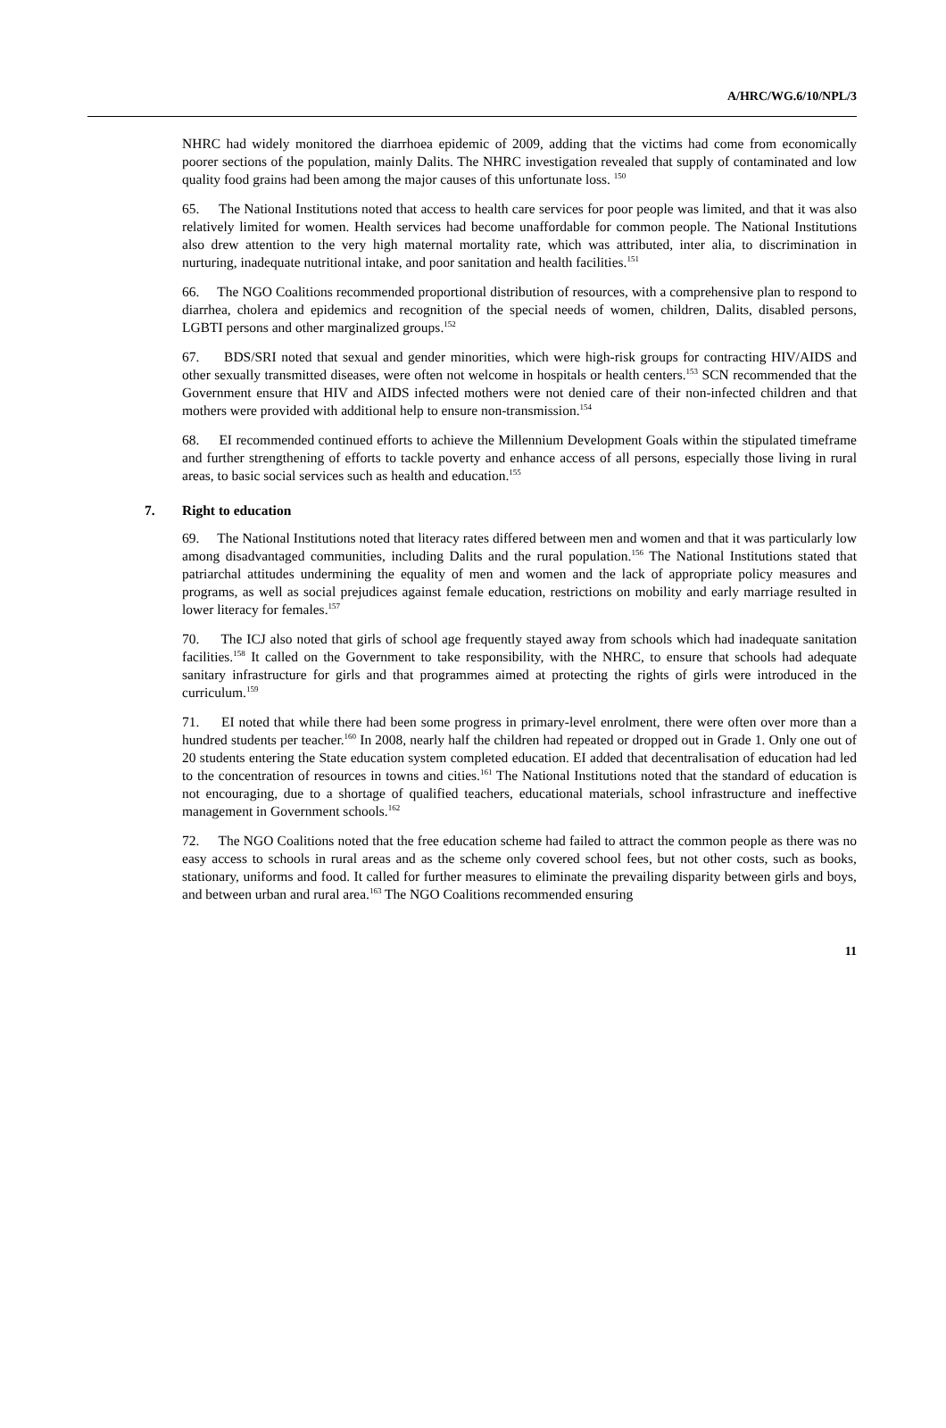A/HRC/WG.6/10/NPL/3
NHRC had widely monitored the diarrhoea epidemic of 2009, adding that the victims had come from economically poorer sections of the population, mainly Dalits. The NHRC investigation revealed that supply of contaminated and low quality food grains had been among the major causes of this unfortunate loss. <sup>150</sup>
65. The National Institutions noted that access to health care services for poor people was limited, and that it was also relatively limited for women. Health services had become unaffordable for common people. The National Institutions also drew attention to the very high maternal mortality rate, which was attributed, inter alia, to discrimination in nurturing, inadequate nutritional intake, and poor sanitation and health facilities.<sup>151</sup>
66. The NGO Coalitions recommended proportional distribution of resources, with a comprehensive plan to respond to diarrhea, cholera and epidemics and recognition of the special needs of women, children, Dalits, disabled persons, LGBTI persons and other marginalized groups.<sup>152</sup>
67. BDS/SRI noted that sexual and gender minorities, which were high-risk groups for contracting HIV/AIDS and other sexually transmitted diseases, were often not welcome in hospitals or health centers.<sup>153</sup> SCN recommended that the Government ensure that HIV and AIDS infected mothers were not denied care of their non-infected children and that mothers were provided with additional help to ensure non-transmission.<sup>154</sup>
68. EI recommended continued efforts to achieve the Millennium Development Goals within the stipulated timeframe and further strengthening of efforts to tackle poverty and enhance access of all persons, especially those living in rural areas, to basic social services such as health and education.<sup>155</sup>
7. Right to education
69. The National Institutions noted that literacy rates differed between men and women and that it was particularly low among disadvantaged communities, including Dalits and the rural population.<sup>156</sup> The National Institutions stated that patriarchal attitudes undermining the equality of men and women and the lack of appropriate policy measures and programs, as well as social prejudices against female education, restrictions on mobility and early marriage resulted in lower literacy for females.<sup>157</sup>
70. The ICJ also noted that girls of school age frequently stayed away from schools which had inadequate sanitation facilities.<sup>158</sup> It called on the Government to take responsibility, with the NHRC, to ensure that schools had adequate sanitary infrastructure for girls and that programmes aimed at protecting the rights of girls were introduced in the curriculum.<sup>159</sup>
71. EI noted that while there had been some progress in primary-level enrolment, there were often over more than a hundred students per teacher.<sup>160</sup> In 2008, nearly half the children had repeated or dropped out in Grade 1. Only one out of 20 students entering the State education system completed education. EI added that decentralisation of education had led to the concentration of resources in towns and cities.<sup>161</sup> The National Institutions noted that the standard of education is not encouraging, due to a shortage of qualified teachers, educational materials, school infrastructure and ineffective management in Government schools.<sup>162</sup>
72. The NGO Coalitions noted that the free education scheme had failed to attract the common people as there was no easy access to schools in rural areas and as the scheme only covered school fees, but not other costs, such as books, stationary, uniforms and food. It called for further measures to eliminate the prevailing disparity between girls and boys, and between urban and rural area.<sup>163</sup> The NGO Coalitions recommended ensuring
11